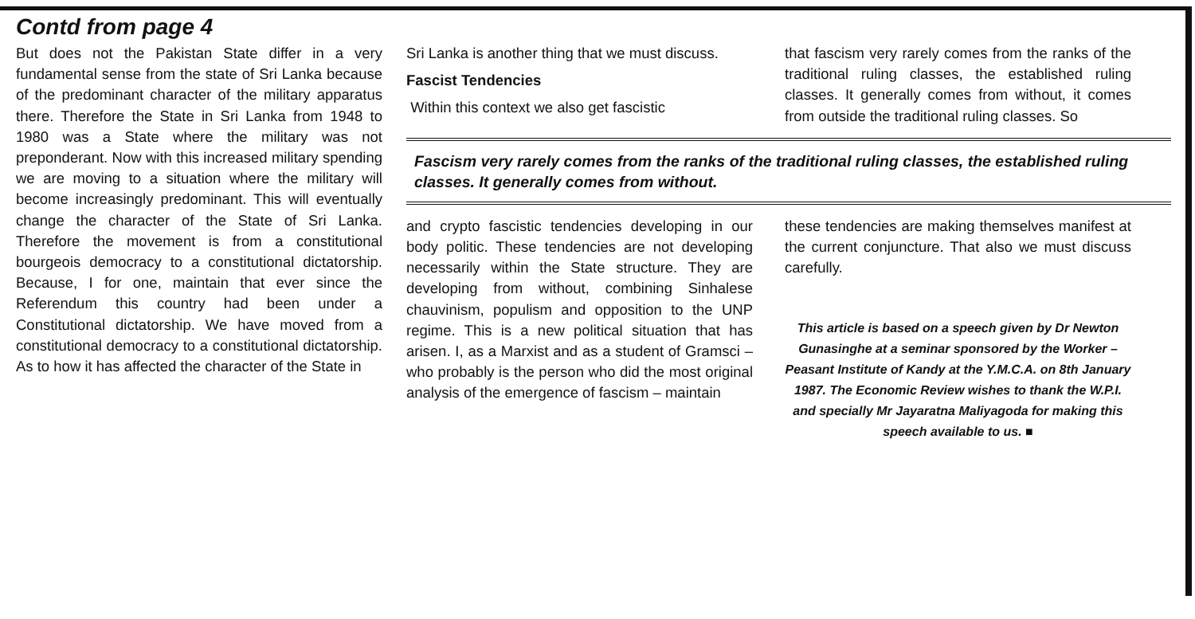Contd from page 4
But does not the Pakistan State differ in a very fundamental sense from the state of Sri Lanka because of the predominant character of the military apparatus there. Therefore the State in Sri Lanka from 1948 to 1980 was a State where the military was not preponderant. Now with this increased military spending we are moving to a situation where the military will become increasingly predominant. This will eventually change the character of the State of Sri Lanka. Therefore the movement is from a constitutional bourgeois democracy to a constitutional dictatorship. Because, I for one, maintain that ever since the Referendum this country had been under a Constitutional dictatorship. We have moved from a constitutional democracy to a constitutional dictatorship. As to how it has affected the character of the State in
Sri Lanka is another thing that we must discuss.
Fascist Tendencies
Within this context we also get fascistic
that fascism very rarely comes from the ranks of the traditional ruling classes, the established ruling classes. It generally comes from without, it comes from outside the traditional ruling classes. So
Fascism very rarely comes from the ranks of the traditional ruling classes, the established ruling classes. It generally comes from without.
and crypto fascistic tendencies developing in our body politic. These tendencies are not developing necessarily within the State structure. They are developing from without, combining Sinhalese chauvinism, populism and opposition to the UNP regime. This is a new political situation that has arisen. I, as a Marxist and as a student of Gramsci – who probably is the person who did the most original analysis of the emergence of fascism – maintain
these tendencies are making themselves manifest at the current conjuncture. That also we must discuss carefully.
This article is based on a speech given by Dr Newton Gunasinghe at a seminar sponsored by the Worker – Peasant Institute of Kandy at the Y.M.C.A. on 8th January 1987. The Economic Review wishes to thank the W.P.I. and specially Mr Jayaratna Maliyagoda for making this speech available to us. ■